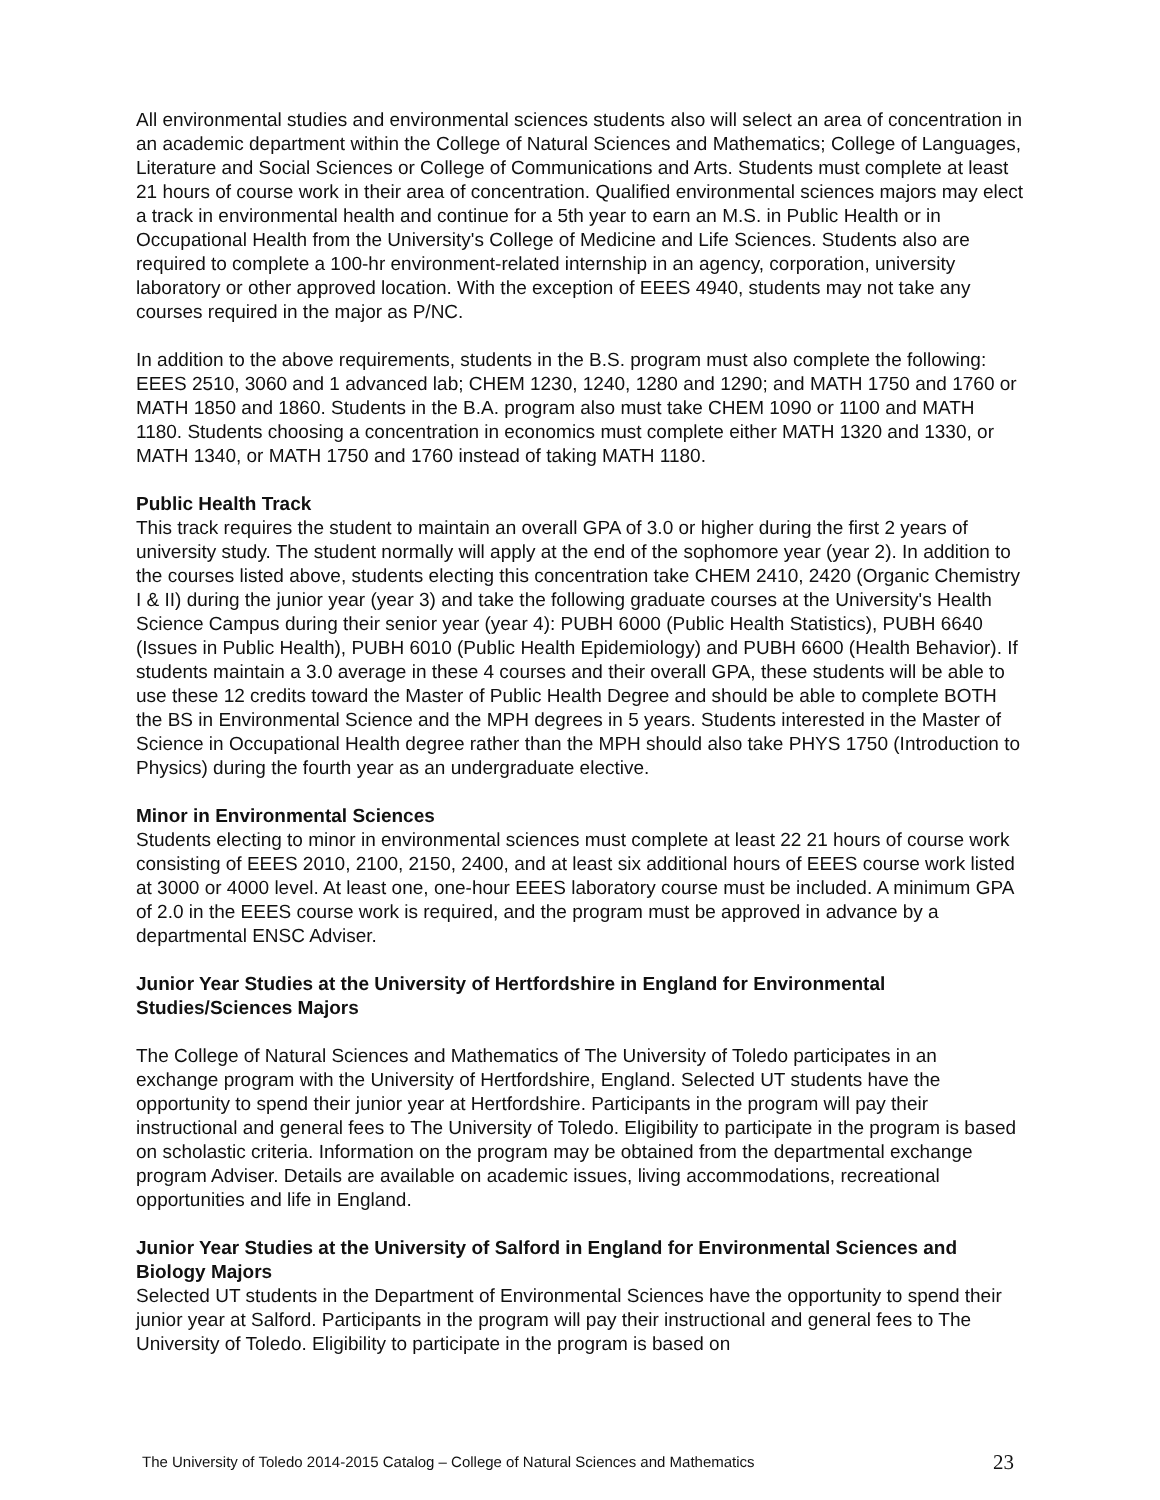All environmental studies and environmental sciences students also will select an area of concentration in an academic department within the College of Natural Sciences and Mathematics; College of Languages, Literature and Social Sciences or College of Communications and Arts. Students must complete at least 21 hours of course work in their area of concentration. Qualified environmental sciences majors may elect a track in environmental health and continue for a 5th year to earn an M.S. in Public Health or in Occupational Health from the University's College of Medicine and Life Sciences. Students also are required to complete a 100-hr environment-related internship in an agency, corporation, university laboratory or other approved location. With the exception of EEES 4940, students may not take any courses required in the major as P/NC.
In addition to the above requirements, students in the B.S. program must also complete the following: EEES 2510, 3060 and 1 advanced lab; CHEM 1230, 1240, 1280 and 1290; and MATH 1750 and 1760 or MATH 1850 and 1860. Students in the B.A. program also must take CHEM 1090 or 1100 and MATH 1180. Students choosing a concentration in economics must complete either MATH 1320 and 1330, or MATH 1340, or MATH 1750 and 1760 instead of taking MATH 1180.
Public Health Track
This track requires the student to maintain an overall GPA of 3.0 or higher during the first 2 years of university study. The student normally will apply at the end of the sophomore year (year 2). In addition to the courses listed above, students electing this concentration take CHEM 2410, 2420 (Organic Chemistry I & II) during the junior year (year 3) and take the following graduate courses at the University's Health Science Campus during their senior year (year 4): PUBH 6000 (Public Health Statistics), PUBH 6640 (Issues in Public Health), PUBH 6010 (Public Health Epidemiology) and PUBH 6600 (Health Behavior). If students maintain a 3.0 average in these 4 courses and their overall GPA, these students will be able to use these 12 credits toward the Master of Public Health Degree and should be able to complete BOTH the BS in Environmental Science and the MPH degrees in 5 years. Students interested in the Master of Science in Occupational Health degree rather than the MPH should also take PHYS 1750 (Introduction to Physics) during the fourth year as an undergraduate elective.
Minor in Environmental Sciences
Students electing to minor in environmental sciences must complete at least 22 21 hours of course work consisting of EEES 2010, 2100, 2150, 2400, and at least six additional hours of EEES course work listed at 3000 or 4000 level. At least one, one-hour EEES laboratory course must be included. A minimum GPA of 2.0 in the EEES course work is required, and the program must be approved in advance by a departmental ENSC Adviser.
Junior Year Studies at the University of Hertfordshire in England for Environmental Studies/Sciences Majors
The College of Natural Sciences and Mathematics of The University of Toledo participates in an exchange program with the University of Hertfordshire, England. Selected UT students have the opportunity to spend their junior year at Hertfordshire. Participants in the program will pay their instructional and general fees to The University of Toledo. Eligibility to participate in the program is based on scholastic criteria. Information on the program may be obtained from the departmental exchange program Adviser. Details are available on academic issues, living accommodations, recreational opportunities and life in England.
Junior Year Studies at the University of Salford in England for Environmental Sciences and Biology Majors
Selected UT students in the Department of Environmental Sciences have the opportunity to spend their junior year at Salford. Participants in the program will pay their instructional and general fees to The University of Toledo. Eligibility to participate in the program is based on
The University of Toledo 2014-2015 Catalog – College of Natural Sciences and Mathematics 23